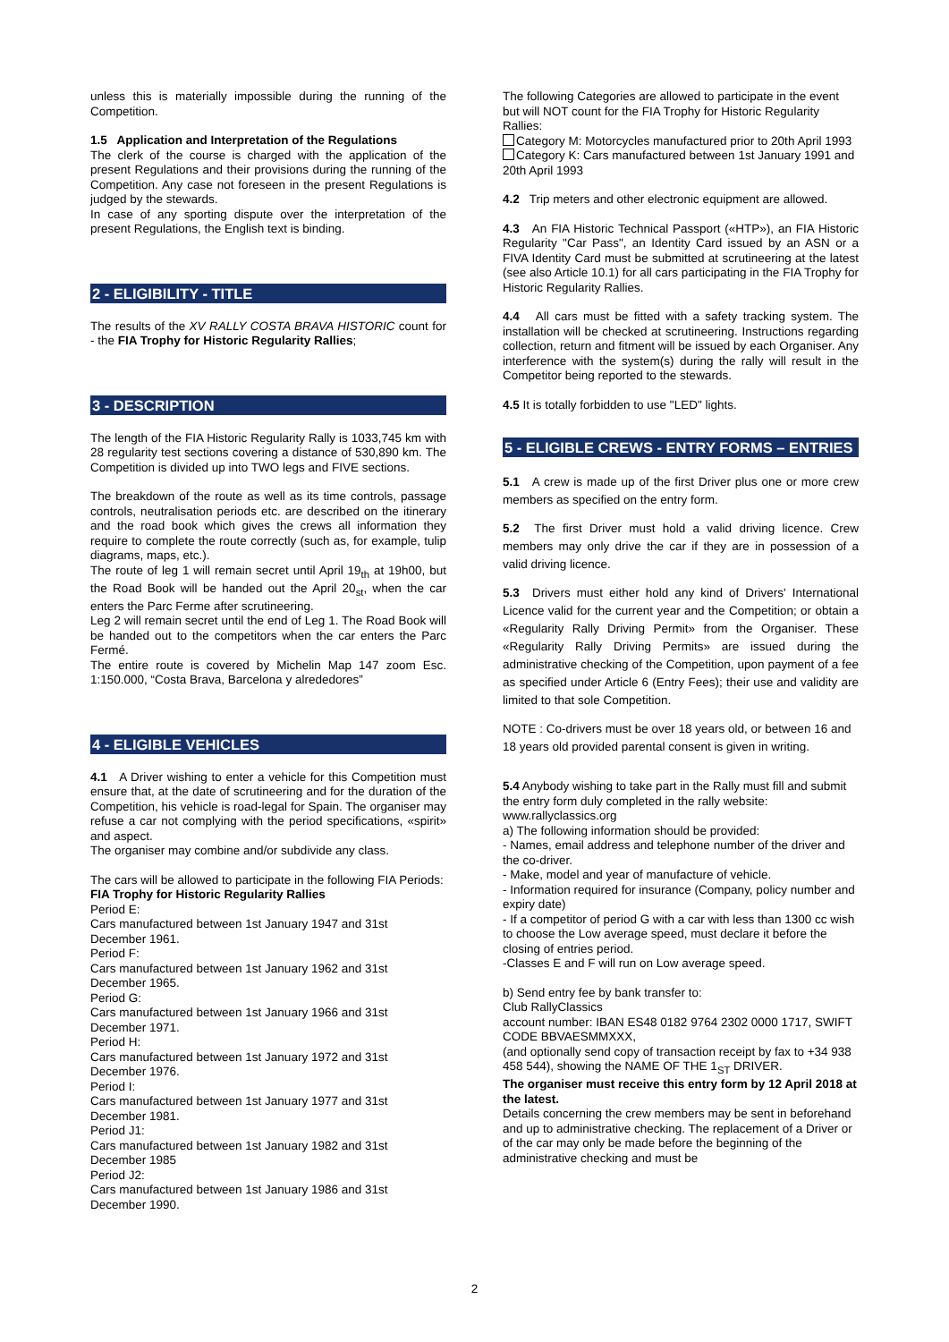unless this is materially impossible during the running of the Competition.
1.5 Application and Interpretation of the Regulations
The clerk of the course is charged with the application of the present Regulations and their provisions during the running of the Competition. Any case not foreseen in the present Regulations is judged by the stewards.
In case of any sporting dispute over the interpretation of the present Regulations, the English text is binding.
2 - ELIGIBILITY - TITLE
The results of the XV RALLY COSTA BRAVA HISTORIC count for - the FIA Trophy for Historic Regularity Rallies;
3 - DESCRIPTION
The length of the FIA Historic Regularity Rally is 1033,745 km with 28 regularity test sections covering a distance of 530,890 km. The Competition is divided up into TWO legs and FIVE sections.
The breakdown of the route as well as its time controls, passage controls, neutralisation periods etc. are described on the itinerary and the road book which gives the crews all information they require to complete the route correctly (such as, for example, tulip diagrams, maps, etc.).
The route of leg 1 will remain secret until April 19<sub>th</sub> at 19h00, but the Road Book will be handed out the April 20<sub>st</sub>, when the car enters the Parc Ferme after scrutineering.
Leg 2 will remain secret until the end of Leg 1. The Road Book will be handed out to the competitors when the car enters the Parc Fermé.
The entire route is covered by Michelin Map 147 zoom Esc. 1:150.000, “Costa Brava, Barcelona y alrededores”
4 - ELIGIBLE VEHICLES
4.1 A Driver wishing to enter a vehicle for this Competition must ensure that, at the date of scrutineering and for the duration of the Competition, his vehicle is road-legal for Spain. The organiser may refuse a car not complying with the period specifications, «spirit» and aspect.
The organiser may combine and/or subdivide any class.
The cars will be allowed to participate in the following FIA Periods:
FIA Trophy for Historic Regularity Rallies
Period E:
Cars manufactured between 1st January 1947 and 31st December 1961.
Period F:
Cars manufactured between 1st January 1962 and 31st December 1965.
Period G:
Cars manufactured between 1st January 1966 and 31st December 1971.
Period H:
Cars manufactured between 1st January 1972 and 31st December 1976.
Period I:
Cars manufactured between 1st January 1977 and 31st December 1981.
Period J1:
Cars manufactured between 1st January 1982 and 31st December 1985
Period J2:
Cars manufactured between 1st January 1986 and 31st December 1990.
The following Categories are allowed to participate in the event but will NOT count for the FIA Trophy for Historic Regularity Rallies:
Category M: Motorcycles manufactured prior to 20th April 1993
Category K: Cars manufactured between 1st January 1991 and 20th April 1993
4.2 Trip meters and other electronic equipment are allowed.
4.3 An FIA Historic Technical Passport («HTP»), an FIA Historic Regularity "Car Pass", an Identity Card issued by an ASN or a FIVA Identity Card must be submitted at scrutineering at the latest (see also Article 10.1) for all cars participating in the FIA Trophy for Historic Regularity Rallies.
4.4 All cars must be fitted with a safety tracking system. The installation will be checked at scrutineering. Instructions regarding collection, return and fitment will be issued by each Organiser. Any interference with the system(s) during the rally will result in the Competitor being reported to the stewards.
4.5 It is totally forbidden to use "LED" lights.
5 - ELIGIBLE CREWS - ENTRY FORMS – ENTRIES
5.1 A crew is made up of the first Driver plus one or more crew members as specified on the entry form.
5.2 The first Driver must hold a valid driving licence. Crew members may only drive the car if they are in possession of a valid driving licence.
5.3 Drivers must either hold any kind of Drivers' International Licence valid for the current year and the Competition; or obtain a «Regularity Rally Driving Permit» from the Organiser. These «Regularity Rally Driving Permits» are issued during the administrative checking of the Competition, upon payment of a fee as specified under Article 6 (Entry Fees); their use and validity are limited to that sole Competition.
NOTE : Co-drivers must be over 18 years old, or between 16 and 18 years old provided parental consent is given in writing.
5.4 Anybody wishing to take part in the Rally must fill and submit the entry form duly completed in the rally website: www.rallyclassics.org
a) The following information should be provided:
- Names, email address and telephone number of the driver and the co-driver.
- Make, model and year of manufacture of vehicle.
- Information required for insurance (Company, policy number and expiry date)
- If a competitor of period G with a car with less than 1300 cc wish to choose the Low average speed, must declare it before the closing of entries period.
-Classes E and F will run on Low average speed.
b) Send entry fee by bank transfer to:
Club RallyClassics
account number: IBAN ES48 0182 9764 2302 0000 1717, SWIFT CODE BBVAESMMXXX,
(and optionally send copy of transaction receipt by fax to +34 938 458 544), showing the NAME OF THE 1<sub>ST</sub> DRIVER.
The organiser must receive this entry form by 12 April 2018 at the latest.
Details concerning the crew members may be sent in beforehand and up to administrative checking. The replacement of a Driver or of the car may only be made before the beginning of the administrative checking and must be
2